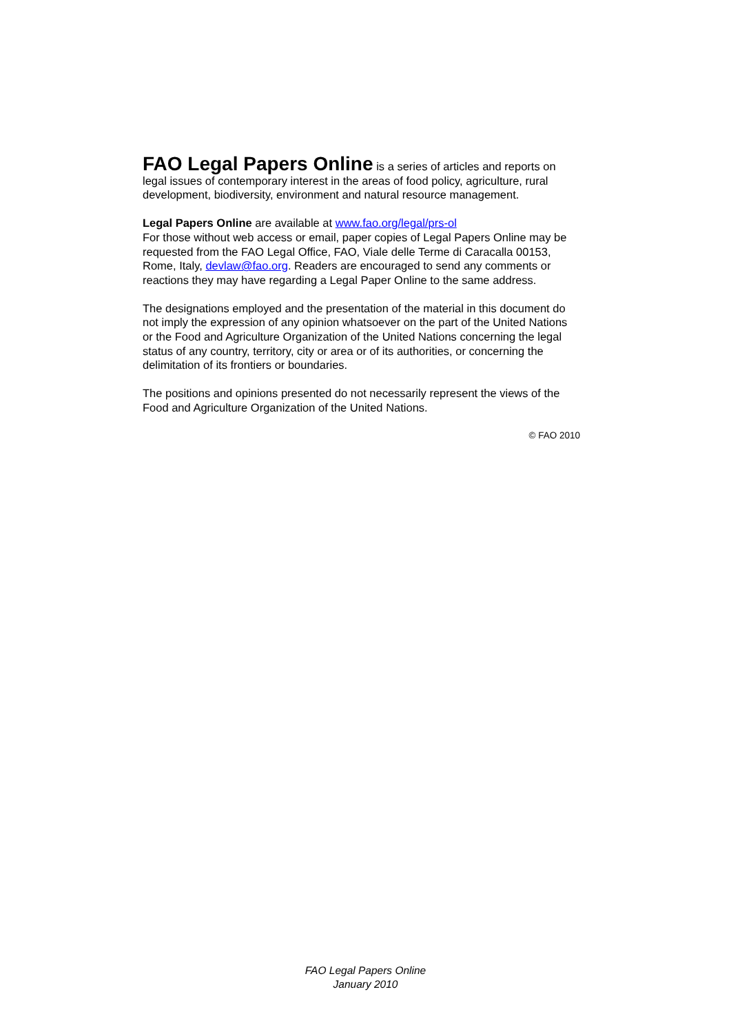FAO Legal Papers Online is a series of articles and reports on legal issues of contemporary interest in the areas of food policy, agriculture, rural development, biodiversity, environment and natural resource management.
Legal Papers Online are available at www.fao.org/legal/prs-ol
For those without web access or email, paper copies of Legal Papers Online may be requested from the FAO Legal Office, FAO, Viale delle Terme di Caracalla 00153, Rome, Italy, devlaw@fao.org. Readers are encouraged to send any comments or reactions they may have regarding a Legal Paper Online to the same address.
The designations employed and the presentation of the material in this document do not imply the expression of any opinion whatsoever on the part of the United Nations or the Food and Agriculture Organization of the United Nations concerning the legal status of any country, territory, city or area or of its authorities, or concerning the delimitation of its frontiers or boundaries.
The positions and opinions presented do not necessarily represent the views of the Food and Agriculture Organization of the United Nations.
© FAO 2010
FAO Legal Papers Online
January 2010